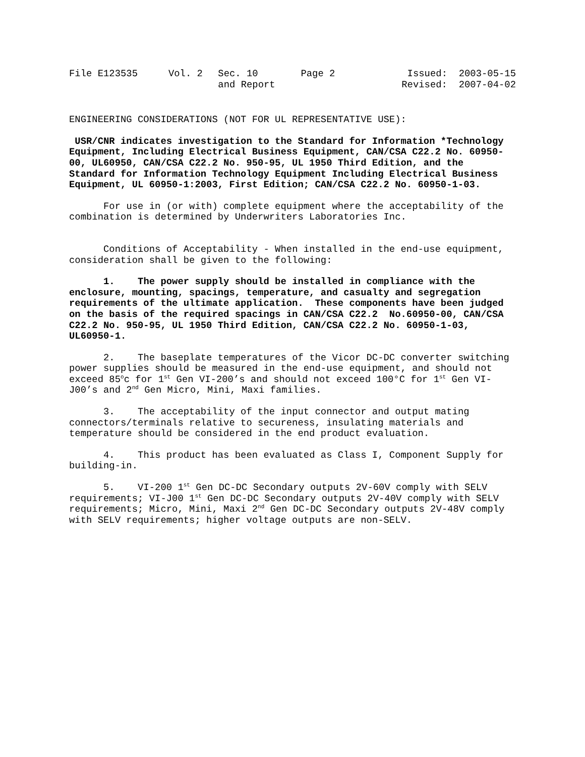| File E123535 | Vol. 2 | Sec. 10 and Report | Page 2 | Issued: 2003-05-15 Revised: 2007-04-02 |
ENGINEERING CONSIDERATIONS (NOT FOR UL REPRESENTATIVE USE):
USR/CNR indicates investigation to the Standard for Information *Technology Equipment, Including Electrical Business Equipment, CAN/CSA C22.2 No. 60950-00, UL60950, CAN/CSA C22.2 No. 950-95, UL 1950 Third Edition, and the Standard for Information Technology Equipment Including Electrical Business Equipment, UL 60950-1:2003, First Edition; CAN/CSA C22.2 No. 60950-1-03.
For use in (or with) complete equipment where the acceptability of the combination is determined by Underwriters Laboratories Inc.
Conditions of Acceptability - When installed in the end-use equipment, consideration shall be given to the following:
1. The power supply should be installed in compliance with the enclosure, mounting, spacings, temperature, and casualty and segregation requirements of the ultimate application. These components have been judged on the basis of the required spacings in CAN/CSA C22.2 No.60950-00, CAN/CSA C22.2 No. 950-95, UL 1950 Third Edition, CAN/CSA C22.2 No. 60950-1-03, UL60950-1.
2. The baseplate temperatures of the Vicor DC-DC converter switching power supplies should be measured in the end-use equipment, and should not exceed 85<sup>o</sup>c for 1<sup>st</sup> Gen VI-200’s and should not exceed 100°C for 1<sup>st</sup> Gen VI-J00’s and 2<sup>nd</sup> Gen Micro, Mini, Maxi families.
3. The acceptability of the input connector and output mating connectors/terminals relative to secureness, insulating materials and temperature should be considered in the end product evaluation.
4. This product has been evaluated as Class I, Component Supply for building-in.
5. VI-200 1<sup>st</sup> Gen DC-DC Secondary outputs 2V-60V comply with SELV requirements; VI-J00 1<sup>st</sup> Gen DC-DC Secondary outputs 2V-40V comply with SELV requirements; Micro, Mini, Maxi 2<sup>nd</sup> Gen DC-DC Secondary outputs 2V-48V comply with SELV requirements; higher voltage outputs are non-SELV.